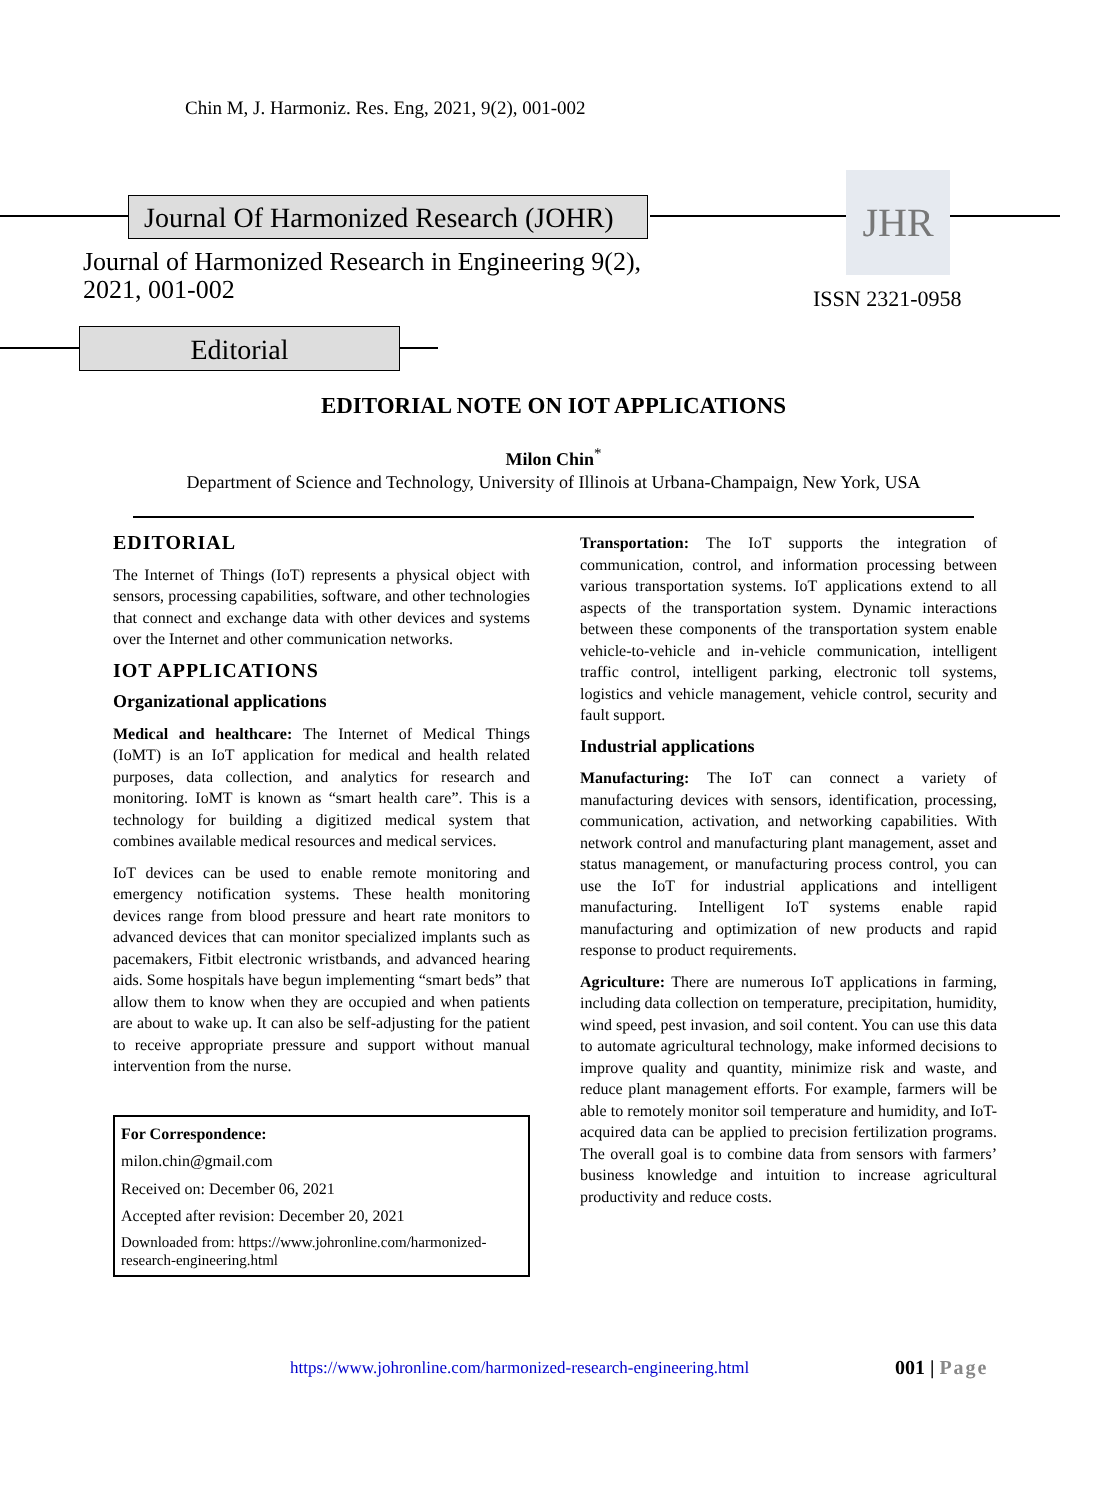Chin M, J. Harmoniz. Res. Eng, 2021, 9(2), 001-002
Journal Of Harmonized Research (JOHR)
JHR
Journal of Harmonized Research in Engineering 9(2),
2021, 001-002
ISSN 2321-0958
Editorial
EDITORIAL NOTE ON IOT APPLICATIONS
Milon Chin<sup>*</sup>
Department of Science and Technology, University of Illinois at Urbana-Champaign, New York, USA
EDITORIAL
The Internet of Things (IoT) represents a physical object with sensors, processing capabilities, software, and other technologies that connect and exchange data with other devices and systems over the Internet and other communication networks.
IOT APPLICATIONS
Organizational applications
Medical and healthcare: The Internet of Medical Things (IoMT) is an IoT application for medical and health related purposes, data collection, and analytics for research and monitoring. IoMT is known as “smart health care”. This is a technology for building a digitized medical system that combines available medical resources and medical services.
IoT devices can be used to enable remote monitoring and emergency notification systems. These health monitoring devices range from blood pressure and heart rate monitors to advanced devices that can monitor specialized implants such as pacemakers, Fitbit electronic wristbands, and advanced hearing aids. Some hospitals have begun implementing “smart beds” that allow them to know when they are occupied and when patients are about to wake up. It can also be self-adjusting for the patient to receive appropriate pressure and support without manual intervention from the nurse.
For Correspondence:
milon.chin@gmail.com
Received on: December 06, 2021
Accepted after revision: December 20, 2021
Downloaded from: https://www.johronline.com/harmonized-research-engineering.html
Transportation: The IoT supports the integration of communication, control, and information processing between various transportation systems. IoT applications extend to all aspects of the transportation system. Dynamic interactions between these components of the transportation system enable vehicle-to-vehicle and in-vehicle communication, intelligent traffic control, intelligent parking, electronic toll systems, logistics and vehicle management, vehicle control, security and fault support.
Industrial applications
Manufacturing: The IoT can connect a variety of manufacturing devices with sensors, identification, processing, communication, activation, and networking capabilities. With network control and manufacturing plant management, asset and status management, or manufacturing process control, you can use the IoT for industrial applications and intelligent manufacturing. Intelligent IoT systems enable rapid manufacturing and optimization of new products and rapid response to product requirements.
Agriculture: There are numerous IoT applications in farming, including data collection on temperature, precipitation, humidity, wind speed, pest invasion, and soil content. You can use this data to automate agricultural technology, make informed decisions to improve quality and quantity, minimize risk and waste, and reduce plant management efforts. For example, farmers will be able to remotely monitor soil temperature and humidity, and IoT-acquired data can be applied to precision fertilization programs. The overall goal is to combine data from sensors with farmers’ business knowledge and intuition to increase agricultural productivity and reduce costs.
https://www.johronline.com/harmonized-research-engineering.html
001 | Page